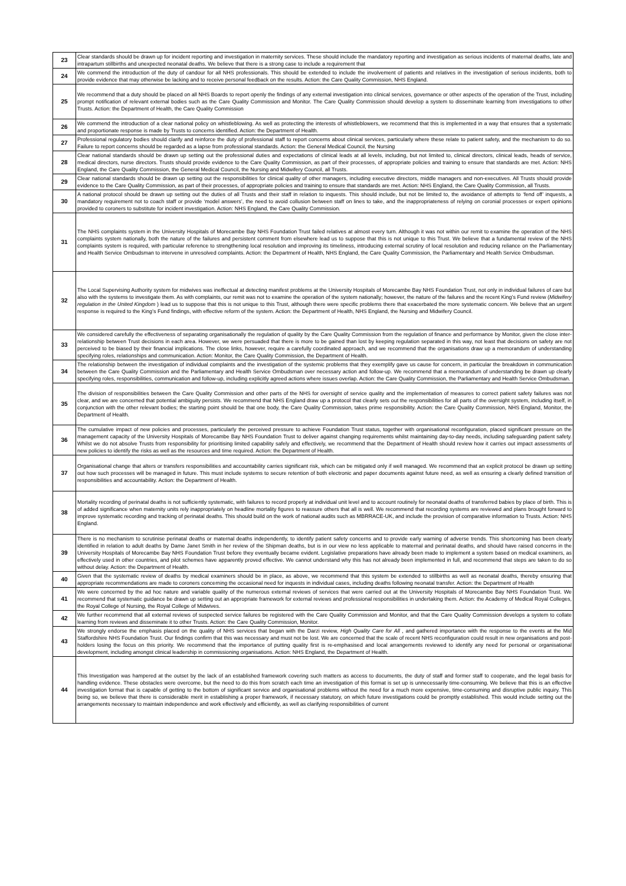| 23 | Clear standards should be drawn up for incident reporting and investigation in maternity services. These should include the mandatory reporting and investigation as serious incidents of maternal deaths, late and intrapartum stillbirths and unexpected neonatal deaths. We believe that there is a strong case to include a requirement that |
| 24 | We commend the introduction of the duty of candour for all NHS professionals. This should be extended to include the involvement of patients and relatives in the investigation of serious incidents, both to provide evidence that may otherwise be lacking and to receive personal feedback on the results. Action: the Care Quality Commission, NHS England. |
| 25 | We recommend that a duty should be placed on all NHS Boards to report openly the findings of any external investigation into clinical services, governance or other aspects of the operation of the Trust, including prompt notification of relevant external bodies such as the Care Quality Commission and Monitor. The Care Quality Commission should develop a system to disseminate learning from investigations to other Trusts. Action: the Department of Health, the Care Quality Commission |
| 26 | We commend the introduction of a clear national policy on whistleblowing. As well as protecting the interests of whistleblowers, we recommend that this is implemented in a way that ensures that a systematic and proportionate response is made by Trusts to concerns identified. Action: the Department of Health. |
| 27 | Professional regulatory bodies should clarify and reinforce the duty of professional staff to report concerns about clinical services, particularly where these relate to patient safety, and the mechanism to do so. Failure to report concerns should be regarded as a lapse from professional standards. Action: the General Medical Council, the Nursing |
| 28 | Clear national standards should be drawn up setting out the professional duties and expectations of clinical leads at all levels, including, but not limited to, clinical directors, clinical leads, heads of service, medical directors, nurse directors. Trusts should provide evidence to the Care Quality Commission, as part of their processes, of appropriate policies and training to ensure that standards are met. Action: NHS England, the Care Quality Commission, the General Medical Council, the Nursing and Midwifery Council, all Trusts. |
| 29 | Clear national standards should be drawn up setting out the responsibilities for clinical quality of other managers, including executive directors, middle managers and non-executives. All Trusts should provide evidence to the Care Quality Commission, as part of their processes, of appropriate policies and training to ensure that standards are met. Action: NHS England, the Care Quality Commission, all Trusts. |
| 30 | A national protocol should be drawn up setting out the duties of all Trusts and their staff in relation to inquests. This should include, but not be limited to, the avoidance of attempts to ‘fend off’ inquests, a mandatory requirement not to coach staff or provide ‘model answers’, the need to avoid collusion between staff on lines to take, and the inappropriateness of relying on coronial processes or expert opinions provided to coroners to substitute for incident investigation. Action: NHS England, the Care Quality Commission. |
| 31 | The NHS complaints system in the University Hospitals of Morecambe Bay NHS Foundation Trust failed relatives at almost every turn. Although it was not within our remit to examine the operation of the NHS complaints system nationally, both the nature of the failures and persistent comment from elsewhere lead us to suppose that this is not unique to this Trust. We believe that a fundamental review of the NHS complaints system is required, with particular reference to strengthening local resolution and improving its timeliness, introducing external scrutiny of local resolution and reducing reliance on the Parliamentary and Health Service Ombudsman to intervene in unresolved complaints. Action: the Department of Health, NHS England, the Care Quality Commission, the Parliamentary and Health Service Ombudsman. |
| 32 | The Local Supervising Authority system for midwives was ineffectual at detecting manifest problems at the University Hospitals of Morecambe Bay NHS Foundation Trust, not only in individual failures of care but also with the systems to investigate them. As with complaints, our remit was not to examine the operation of the system nationally; however, the nature of the failures and the recent King’s Fund review ( Midwifery regulation in the United Kingdom ) lead us to suppose that this is not unique to this Trust, although there were specific problems there that exacerbated the more systematic concern. We believe that an urgent response is required to the King’s Fund findings, with effective reform of the system. Action: the Department of Health, NHS England, the Nursing and Midwifery Council. |
| 33 | We considered carefully the effectiveness of separating organisationally the regulation of quality by the Care Quality Commission from the regulation of finance and performance by Monitor, given the close inter-relationship between Trust decisions in each area. However, we were persuaded that there is more to be gained than lost by keeping regulation separated in this way, not least that decisions on safety are not perceived to be biased by their financial implications. The close links, however, require a carefully coordinated approach, and we recommend that the organisations draw up a memorandum of understanding specifying roles, relationships and communication. Action: Monitor, the Care Quality Commission, the Department of Health. |
| 34 | The relationship between the investigation of individual complaints and the investigation of the systemic problems that they exemplify gave us cause for concern, in particular the breakdown in communication between the Care Quality Commission and the Parliamentary and Health Service Ombudsman over necessary action and follow-up. We recommend that a memorandum of understanding be drawn up clearly specifying roles, responsibilities, communication and follow-up, including explicitly agreed actions where issues overlap. Action: the Care Quality Commission, the Parliamentary and Health Service Ombudsman. |
| 35 | The division of responsibilities between the Care Quality Commission and other parts of the NHS for oversight of service quality and the implementation of measures to correct patient safety failures was not clear, and we are concerned that potential ambiguity persists. We recommend that NHS England draw up a protocol that clearly sets out the responsibilities for all parts of the oversight system, including itself, in conjunction with the other relevant bodies; the starting point should be that one body, the Care Quality Commission, takes prime responsibility. Action: the Care Quality Commission, NHS England, Monitor, the Department of Health. |
| 36 | The cumulative impact of new policies and processes, particularly the perceived pressure to achieve Foundation Trust status, together with organisational reconfiguration, placed significant pressure on the management capacity of the University Hospitals of Morecambe Bay NHS Foundation Trust to deliver against changing requirements whilst maintaining day-to-day needs, including safeguarding patient safety. Whilst we do not absolve Trusts from responsibility for prioritising limited capability safely and effectively, we recommend that the Department of Health should review how it carries out impact assessments of new policies to identify the risks as well as the resources and time required. Action: the Department of Health. |
| 37 | Organisational change that alters or transfers responsibilities and accountability carries significant risk, which can be mitigated only if well managed. We recommend that an explicit protocol be drawn up setting out how such processes will be managed in future. This must include systems to secure retention of both electronic and paper documents against future need, as well as ensuring a clearly defined transition of responsibilities and accountability. Action: the Department of Health. |
| 38 | Mortality recording of perinatal deaths is not sufficiently systematic, with failures to record properly at individual unit level and to account routinely for neonatal deaths of transferred babies by place of birth. This is of added significance when maternity units rely inappropriately on headline mortality figures to reassure others that all is well. We recommend that recording systems are reviewed and plans brought forward to improve systematic recording and tracking of perinatal deaths. This should build on the work of national audits such as MBRRACE-UK, and include the provision of comparative information to Trusts. Action: NHS England. |
| 39 | There is no mechanism to scrutinise perinatal deaths or maternal deaths independently, to identify patient safety concerns and to provide early warning of adverse trends. This shortcoming has been clearly identified in relation to adult deaths by Dame Janet Smith in her review of the Shipman deaths, but is in our view no less applicable to maternal and perinatal deaths, and should have raised concerns in the University Hospitals of Morecambe Bay NHS Foundation Trust before they eventually became evident. Legislative preparations have already been made to implement a system based on medical examiners, as effectively used in other countries, and pilot schemes have apparently proved effective. We cannot understand why this has not already been implemented in full, and recommend that steps are taken to do so without delay. Action: the Department of Health. |
| 40 | Given that the systematic review of deaths by medical examiners should be in place, as above, we recommend that this system be extended to stillbirths as well as neonatal deaths, thereby ensuring that appropriate recommendations are made to coroners concerning the occasional need for inquests in individual cases, including deaths following neonatal transfer. Action: the Department of Health |
| 41 | We were concerned by the ad hoc nature and variable quality of the numerous external reviews of services that were carried out at the University Hospitals of Morecambe Bay NHS Foundation Trust. We recommend that systematic guidance be drawn up setting out an appropriate framework for external reviews and professional responsibilities in undertaking them. Action: the Academy of Medical Royal Colleges, the Royal College of Nursing, the Royal College of Midwives. |
| 42 | We further recommend that all external reviews of suspected service failures be registered with the Care Quality Commission and Monitor, and that the Care Quality Commission develops a system to collate learning from reviews and disseminate it to other Trusts. Action: the Care Quality Commission, Monitor. |
| 43 | We strongly endorse the emphasis placed on the quality of NHS services that began with the Darzi review, High Quality Care for All , and gathered importance with the response to the events at the Mid Staffordshire NHS Foundation Trust. Our findings confirm that this was necessary and must not be lost. We are concerned that the scale of recent NHS reconfiguration could result in new organisations and post-holders losing the focus on this priority. We recommend that the importance of putting quality first is re-emphasised and local arrangements reviewed to identify any need for personal or organisational development, including amongst clinical leadership in commissioning organisations. Action: NHS England, the Department of Health. |
| 44 | This Investigation was hampered at the outset by the lack of an established framework covering such matters as access to documents, the duty of staff and former staff to cooperate, and the legal basis for handling evidence. These obstacles were overcome, but the need to do this from scratch each time an investigation of this format is set up is unnecessarily time-consuming. We believe that this is an effective investigation format that is capable of getting to the bottom of significant service and organisational problems without the need for a much more expensive, time-consuming and disruptive public inquiry. This being so, we believe that there is considerable merit in establishing a proper framework, if necessary statutory, on which future investigations could be promptly established. This would include setting out the arrangements necessary to maintain independence and work effectively and efficiently, as well as clarifying responsibilities of current |